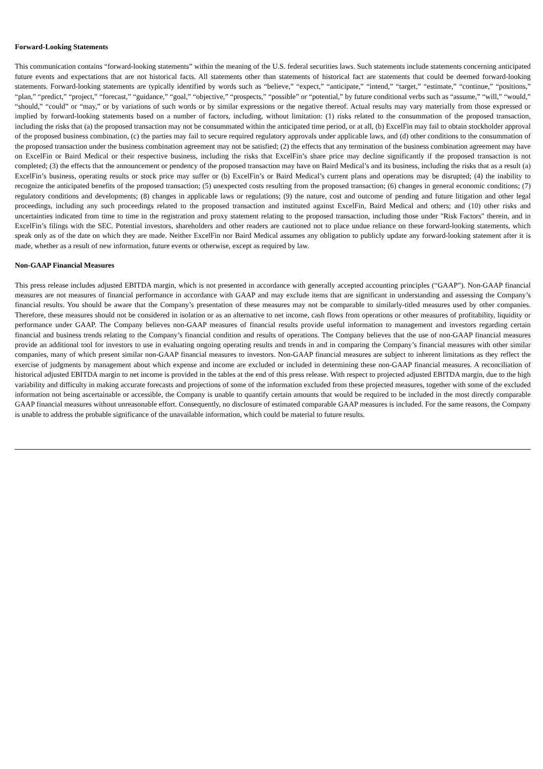Forward-Looking Statements
This communication contains “forward-looking statements” within the meaning of the U.S. federal securities laws. Such statements include statements concerning anticipated future events and expectations that are not historical facts. All statements other than statements of historical fact are statements that could be deemed forward-looking statements. Forward-looking statements are typically identified by words such as “believe,” “expect,” “anticipate,” “intend,” “target,” “estimate,” “continue,” “positions,” “plan,” “predict,” “project,” “forecast,” “guidance,” “goal,” “objective,” “prospects,” “possible” or “potential,” by future conditional verbs such as “assume,” “will,” “would,” “should,” “could” or “may,” or by variations of such words or by similar expressions or the negative thereof. Actual results may vary materially from those expressed or implied by forward-looking statements based on a number of factors, including, without limitation: (1) risks related to the consummation of the proposed transaction, including the risks that (a) the proposed transaction may not be consummated within the anticipated time period, or at all, (b) ExcelFin may fail to obtain stockholder approval of the proposed business combination, (c) the parties may fail to secure required regulatory approvals under applicable laws, and (d) other conditions to the consummation of the proposed transaction under the business combination agreement may not be satisfied; (2) the effects that any termination of the business combination agreement may have on ExcelFin or Baird Medical or their respective business, including the risks that ExcelFin’s share price may decline significantly if the proposed transaction is not completed; (3) the effects that the announcement or pendency of the proposed transaction may have on Baird Medical’s and its business, including the risks that as a result (a) ExcelFin’s business, operating results or stock price may suffer or (b) ExcelFin’s or Baird Medical’s current plans and operations may be disrupted; (4) the inability to recognize the anticipated benefits of the proposed transaction; (5) unexpected costs resulting from the proposed transaction; (6) changes in general economic conditions; (7) regulatory conditions and developments; (8) changes in applicable laws or regulations; (9) the nature, cost and outcome of pending and future litigation and other legal proceedings, including any such proceedings related to the proposed transaction and instituted against ExcelFin, Baird Medical and others; and (10) other risks and uncertainties indicated from time to time in the registration and proxy statement relating to the proposed transaction, including those under "Risk Factors" therein, and in ExcelFin’s filings with the SEC. Potential investors, shareholders and other readers are cautioned not to place undue reliance on these forward-looking statements, which speak only as of the date on which they are made. Neither ExcelFin nor Baird Medical assumes any obligation to publicly update any forward-looking statement after it is made, whether as a result of new information, future events or otherwise, except as required by law.
Non-GAAP Financial Measures
This press release includes adjusted EBITDA margin, which is not presented in accordance with generally accepted accounting principles (“GAAP”). Non-GAAP financial measures are not measures of financial performance in accordance with GAAP and may exclude items that are significant in understanding and assessing the Company’s financial results. You should be aware that the Company’s presentation of these measures may not be comparable to similarly-titled measures used by other companies. Therefore, these measures should not be considered in isolation or as an alternative to net income, cash flows from operations or other measures of profitability, liquidity or performance under GAAP. The Company believes non-GAAP measures of financial results provide useful information to management and investors regarding certain financial and business trends relating to the Company’s financial condition and results of operations. The Company believes that the use of non-GAAP financial measures provide an additional tool for investors to use in evaluating ongoing operating results and trends in and in comparing the Company’s financial measures with other similar companies, many of which present similar non-GAAP financial measures to investors. Non-GAAP financial measures are subject to inherent limitations as they reflect the exercise of judgments by management about which expense and income are excluded or included in determining these non-GAAP financial measures. A reconciliation of historical adjusted EBITDA margin to net income is provided in the tables at the end of this press release. With respect to projected adjusted EBITDA margin, due to the high variability and difficulty in making accurate forecasts and projections of some of the information excluded from these projected measures, together with some of the excluded information not being ascertainable or accessible, the Company is unable to quantify certain amounts that would be required to be included in the most directly comparable GAAP financial measures without unreasonable effort. Consequently, no disclosure of estimated comparable GAAP measures is included. For the same reasons, the Company is unable to address the probable significance of the unavailable information, which could be material to future results.